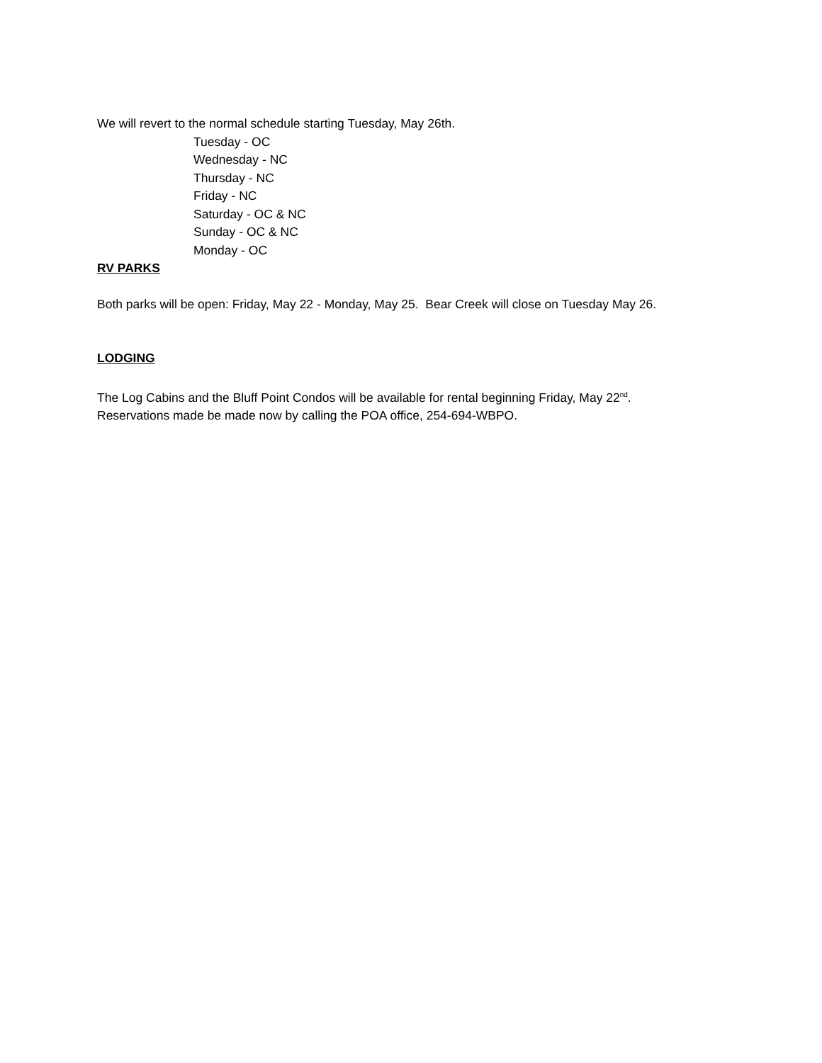We will revert to the normal schedule starting Tuesday, May 26th.
Tuesday - OC
Wednesday - NC
Thursday - NC
Friday - NC
Saturday - OC & NC
Sunday - OC & NC
Monday - OC
RV PARKS
Both parks will be open: Friday, May 22 - Monday, May 25. Bear Creek will close on Tuesday May 26.
LODGING
The Log Cabins and the Bluff Point Condos will be available for rental beginning Friday, May 22<sup>nd</sup>.
Reservations made be made now by calling the POA office, 254-694-WBPO.